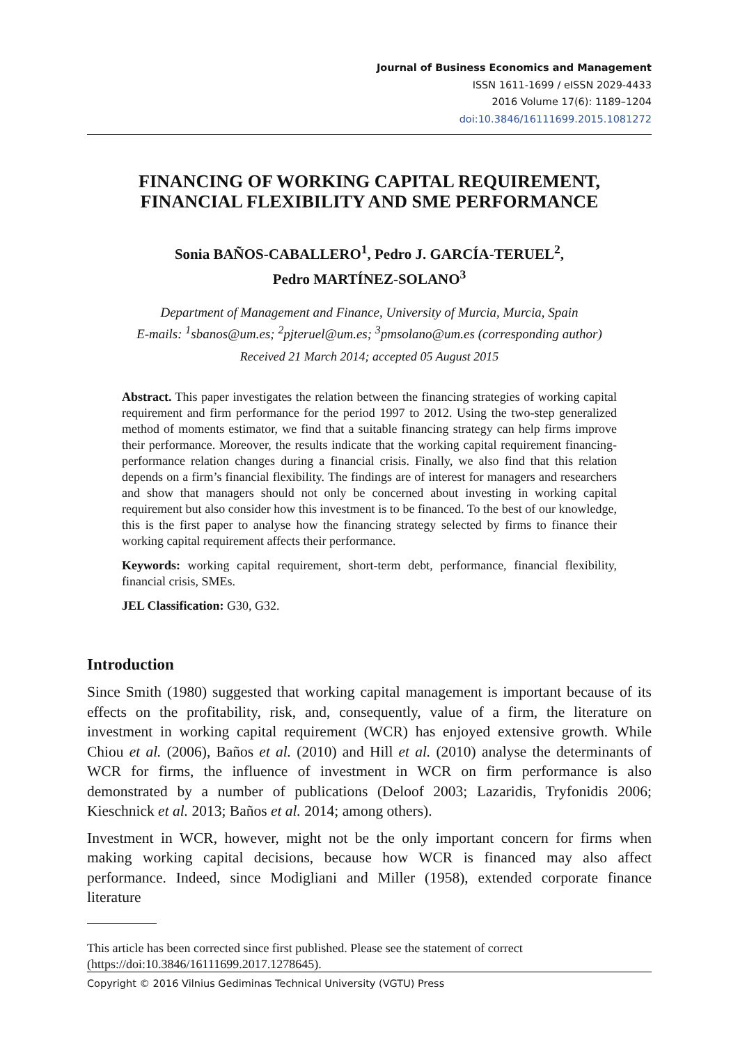Journal of Business Economics and Management
ISSN 1611-1699 / eISSN 2029-4433
2016 Volume 17(6): 1189–1204
doi:10.3846/16111699.2015.1081272
FINANCING OF WORKING CAPITAL REQUIREMENT,
FINANCIAL FLEXIBILITY AND SME PERFORMANCE
Sonia BAÑOS-CABALLERO<sup>1</sup>, Pedro J. GARCÍA-TERUEL<sup>2</sup>,
Pedro MARTÍNEZ-SOLANO<sup>3</sup>
Department of Management and Finance, University of Murcia, Murcia, Spain
E-mails: <sup>1</sup>sbanos@um.es; <sup>2</sup>pjteruel@um.es; <sup>3</sup>pmsolano@um.es (corresponding author)
Received 21 March 2014; accepted 05 August 2015
Abstract. This paper investigates the relation between the financing strategies of working capital requirement and firm performance for the period 1997 to 2012. Using the two-step generalized method of moments estimator, we find that a suitable financing strategy can help firms improve their performance. Moreover, the results indicate that the working capital requirement financing-performance relation changes during a financial crisis. Finally, we also find that this relation depends on a firm’s financial flexibility. The findings are of interest for managers and researchers and show that managers should not only be concerned about investing in working capital requirement but also consider how this investment is to be financed. To the best of our knowledge, this is the first paper to analyse how the financing strategy selected by firms to finance their working capital requirement affects their performance.
Keywords: working capital requirement, short-term debt, performance, financial flexibility, financial crisis, SMEs.
JEL Classification: G30, G32.
Introduction
Since Smith (1980) suggested that working capital management is important because of its effects on the profitability, risk, and, consequently, value of a firm, the literature on investment in working capital requirement (WCR) has enjoyed extensive growth. While Chiou et al. (2006), Baños et al. (2010) and Hill et al. (2010) analyse the determinants of WCR for firms, the influence of investment in WCR on firm performance is also demonstrated by a number of publications (Deloof 2003; Lazaridis, Tryfonidis 2006; Kieschnick et al. 2013; Baños et al. 2014; among others).
Investment in WCR, however, might not be the only important concern for firms when making working capital decisions, because how WCR is financed may also affect performance. Indeed, since Modigliani and Miller (1958), extended corporate finance literature
This article has been corrected since first published. Please see the statement of correct (https://doi:10.3846/16111699.2017.1278645).
Copyright © 2016 Vilnius Gediminas Technical University (VGTU) Press